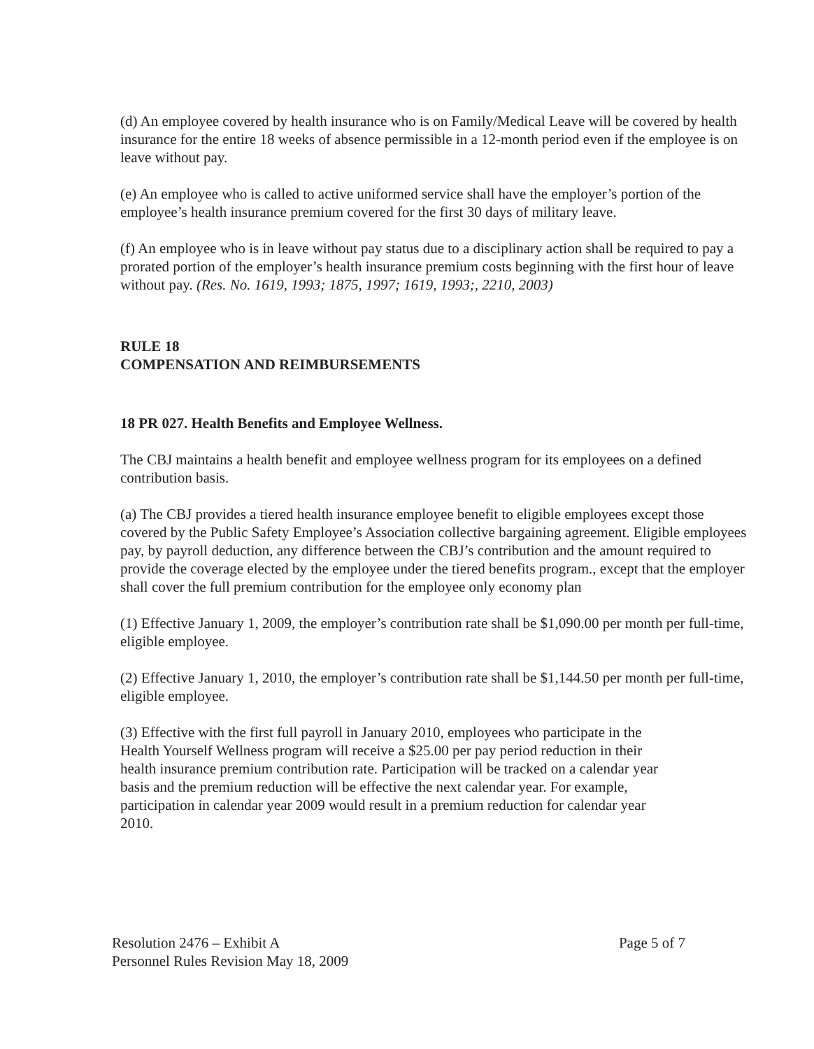(d) An employee covered by health insurance who is on Family/Medical Leave will be covered by health insurance for the entire 18 weeks of absence permissible in a 12-month period even if the employee is on leave without pay.
(e) An employee who is called to active uniformed service shall have the employer’s portion of the employee’s health insurance premium covered for the first 30 days of military leave.
(f) An employee who is in leave without pay status due to a disciplinary action shall be required to pay a prorated portion of the employer’s health insurance premium costs beginning with the first hour of leave without pay. (Res. No. 1619, 1993; 1875, 1997; 1619, 1993;, 2210, 2003)
RULE 18
COMPENSATION AND REIMBURSEMENTS
18 PR 027. Health Benefits and Employee Wellness.
The CBJ maintains a health benefit and employee wellness program for its employees on a defined contribution basis.
(a) The CBJ provides a tiered health insurance employee benefit to eligible employees except those covered by the Public Safety Employee’s Association collective bargaining agreement. Eligible employees pay, by payroll deduction, any difference between the CBJ’s contribution and the amount required to provide the coverage elected by the employee under the tiered benefits program., except that the employer shall cover the full premium contribution for the employee only economy plan
(1) Effective January 1, 2009, the employer’s contribution rate shall be $1,090.00 per month per full-time, eligible employee.
(2) Effective January 1, 2010, the employer’s contribution rate shall be $1,144.50 per month per full-time, eligible employee.
(3) Effective with the first full payroll in January 2010, employees who participate in the Health Yourself Wellness program will receive a $25.00 per pay period reduction in their health insurance premium contribution rate. Participation will be tracked on a calendar year basis and the premium reduction will be effective the next calendar year. For example, participation in calendar year 2009 would result in a premium reduction for calendar year 2010.
Resolution 2476 – Exhibit A
Personnel Rules Revision May 18, 2009
Page 5 of 7